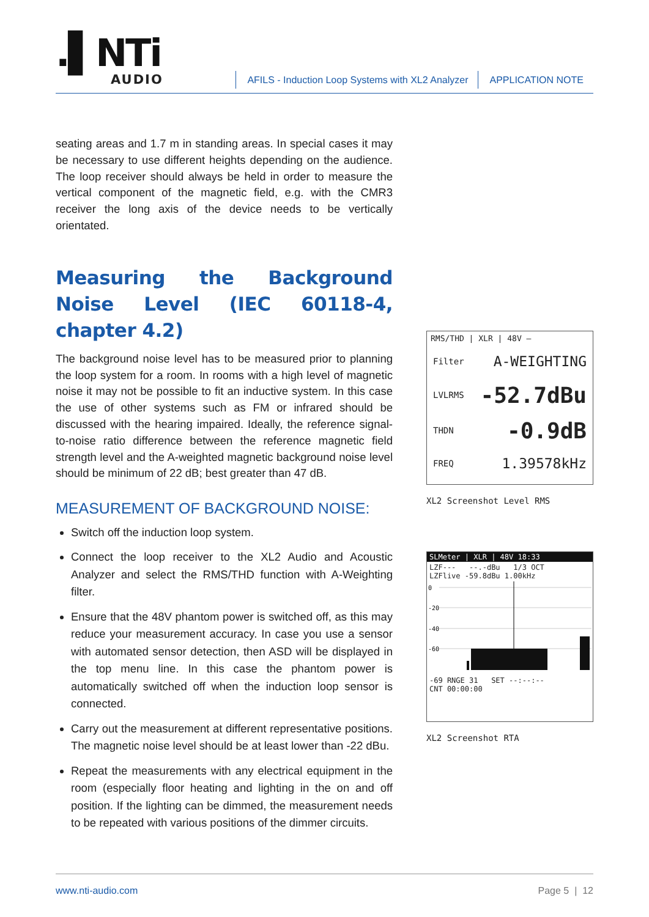.▌NTi
AUDIO
AFILS - Induction Loop Systems with XL2 Analyzer APPLICATION NOTE
seating areas and 1.7 m in standing areas. In special cases it may be necessary to use different heights depending on the audience. The loop receiver should always be held in order to measure the vertical component of the magnetic field, e.g. with the CMR3 receiver the long axis of the device needs to be vertically orientated.
Measuring the Background Noise Level (IEC 60118-4, chapter 4.2)
The background noise level has to be measured prior to planning the loop system for a room. In rooms with a high level of magnetic noise it may not be possible to fit an inductive system. In this case the use of other systems such as FM or infrared should be discussed with the hearing impaired. Ideally, the reference signal-to-noise ratio difference between the reference magnetic field strength level and the A-weighted magnetic background noise level should be minimum of 22 dB; best greater than 47 dB.
MEASUREMENT OF BACKGROUND NOISE:
Switch off the induction loop system.
Connect the loop receiver to the XL2 Audio and Acoustic Analyzer and select the RMS/THD function with A-Weighting filter.
Ensure that the 48V phantom power is switched off, as this may reduce your measurement accuracy. In case you use a sensor with automated sensor detection, then ASD will be displayed in the top menu line. In this case the phantom power is automatically switched off when the induction loop sensor is connected.
Carry out the measurement at different representative positions. The magnetic noise level should be at least lower than -22 dBu.
Repeat the measurements with any electrical equipment in the room (especially floor heating and lighting in the on and off position. If the lighting can be dimmed, the measurement needs to be repeated with various positions of the dimmer circuits.
RMS/THD | XLR | 48V —
Filter A-WEIGHTING
LVLRMS -52.7dBu
THDN -0.9dB
FREQ 1.39578kHz
XL2 Screenshot Level RMS
SLMeter | XLR | 48V 18:33
LZF--- --.-dBu 1/3 OCT
LZFlive -59.8dBu 1.00kHz
0
-20
-40
-60
-69 RNGE 31 SET --:--:--
CNT 00:00:00
XL2 Screenshot RTA
www.nti-audio.com Page 5 | 12